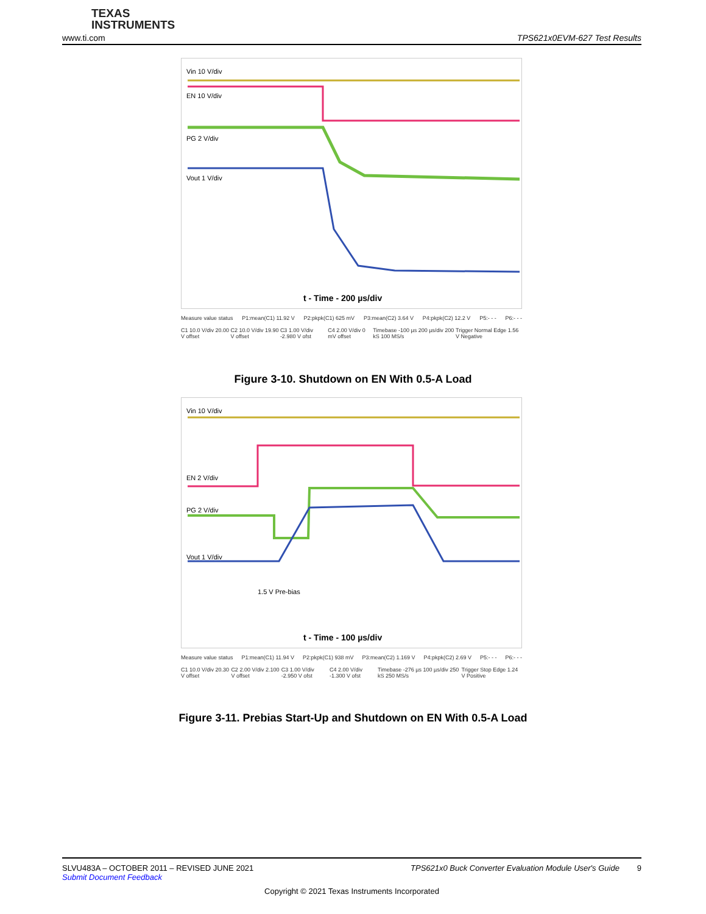TEXAS
INSTRUMENTS
www.ti.com TPS621x0EVM-627 Test Results
Vin 10 V/div
EN 10 V/div
PG 2 V/div
Vout 1 V/div
t - Time - 200 µs/div
Measure value status P1:mean(C1) 11.92 V P2:pkpk(C1) 625 mV P3:mean(C2) 3.64 V P4:pkpk(C2) 12.2 V P5:- - - P6:- - -
C1 10.0 V/div 20.00 V offset C2 10.0 V/div 19.90 V offset C3 1.00 V/div -2.980 V ofst C4 2.00 V/div 0 mV offset Timebase -100 µs 200 µs/div 200 kS 100 MS/s Trigger Normal Edge 1.56 V Negative
Figure 3-10. Shutdown on EN With 0.5-A Load
Vin 10 V/div
EN 2 V/div
PG 2 V/div
Vout 1 V/div
1.5 V Pre-bias
t - Time - 100 µs/div
Measure value status P1:mean(C1) 11.94 V P2:pkpk(C1) 938 mV P3:mean(C2) 1.169 V P4:pkpk(C2) 2.69 V P5:- - - P6:- - -
C1 10.0 V/div 20.30 V offset C2 2.00 V/div 2.100 V offset C3 1.00 V/div -2.950 V ofst C4 2.00 V/div -1.300 V ofst Timebase -276 µs 100 µs/div 250 kS 250 MS/s Trigger Stop Edge 1.24 V Positive
Figure 3-11. Prebias Start-Up and Shutdown on EN With 0.5-A Load
SLVU483A – OCTOBER 2011 – REVISED JUNE 2021 TPS621x0 Buck Converter Evaluation Module User's Guide 9
Submit Document Feedback
Copyright © 2021 Texas Instruments Incorporated